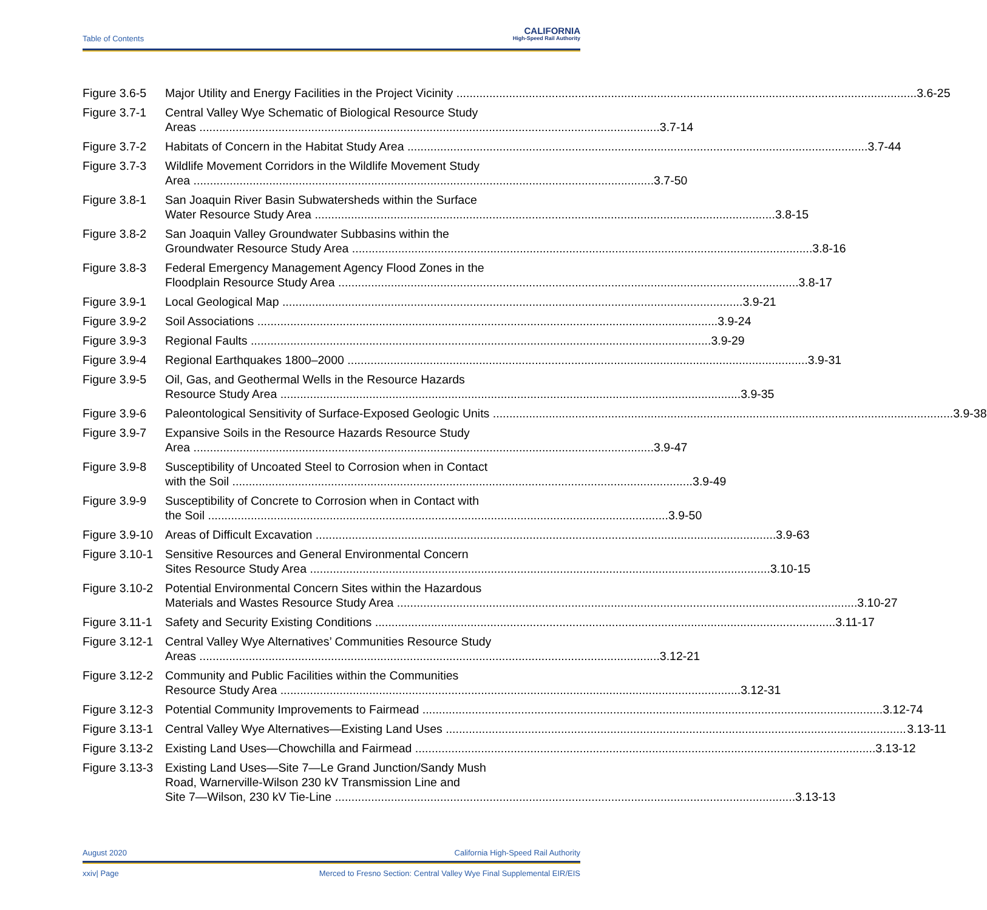Table of Contents
CALIFORNIA
High-Speed Rail Authority
Figure 3.6-5
Major Utility and Energy Facilities in the Project Vicinity 3.6-25
Figure 3.7-1
Central Valley Wye Schematic of Biological Resource Study
Areas 3.7-14
Figure 3.7-2
Habitats of Concern in the Habitat Study Area 3.7-44
Figure 3.7-3
Wildlife Movement Corridors in the Wildlife Movement Study
Area 3.7-50
Figure 3.8-1
San Joaquin River Basin Subwatersheds within the Surface
Water Resource Study Area 3.8-15
Figure 3.8-2
San Joaquin Valley Groundwater Subbasins within the
Groundwater Resource Study Area 3.8-16
Figure 3.8-3
Federal Emergency Management Agency Flood Zones in the
Floodplain Resource Study Area 3.8-17
Figure 3.9-1
Local Geological Map 3.9-21
Figure 3.9-2
Soil Associations 3.9-24
Figure 3.9-3
Regional Faults 3.9-29
Figure 3.9-4
Regional Earthquakes 1800–2000 3.9-31
Figure 3.9-5
Oil, Gas, and Geothermal Wells in the Resource Hazards
Resource Study Area 3.9-35
Figure 3.9-6
Paleontological Sensitivity of Surface-Exposed Geologic Units 3.9-38
Figure 3.9-7
Expansive Soils in the Resource Hazards Resource Study
Area 3.9-47
Figure 3.9-8
Susceptibility of Uncoated Steel to Corrosion when in Contact
with the Soil 3.9-49
Figure 3.9-9
Susceptibility of Concrete to Corrosion when in Contact with
the Soil 3.9-50
Figure 3.9-10
Areas of Difficult Excavation 3.9-63
Figure 3.10-1
Sensitive Resources and General Environmental Concern
Sites Resource Study Area 3.10-15
Figure 3.10-2
Potential Environmental Concern Sites within the Hazardous
Materials and Wastes Resource Study Area 3.10-27
Figure 3.11-1
Safety and Security Existing Conditions 3.11-17
Figure 3.12-1
Central Valley Wye Alternatives’ Communities Resource Study
Areas 3.12-21
Figure 3.12-2
Community and Public Facilities within the Communities
Resource Study Area 3.12-31
Figure 3.12-3
Potential Community Improvements to Fairmead 3.12-74
Figure 3.13-1
Central Valley Wye Alternatives—Existing Land Uses 3.13-11
Figure 3.13-2
Existing Land Uses—Chowchilla and Fairmead 3.13-12
Figure 3.13-3
Existing Land Uses—Site 7—Le Grand Junction/Sandy Mush
Road, Warnerville-Wilson 230 kV Transmission Line and
Site 7—Wilson, 230 kV Tie-Line 3.13-13
August 2020 California High-Speed Rail Authority
xxiv| Page Merced to Fresno Section: Central Valley Wye Final Supplemental EIR/EIS